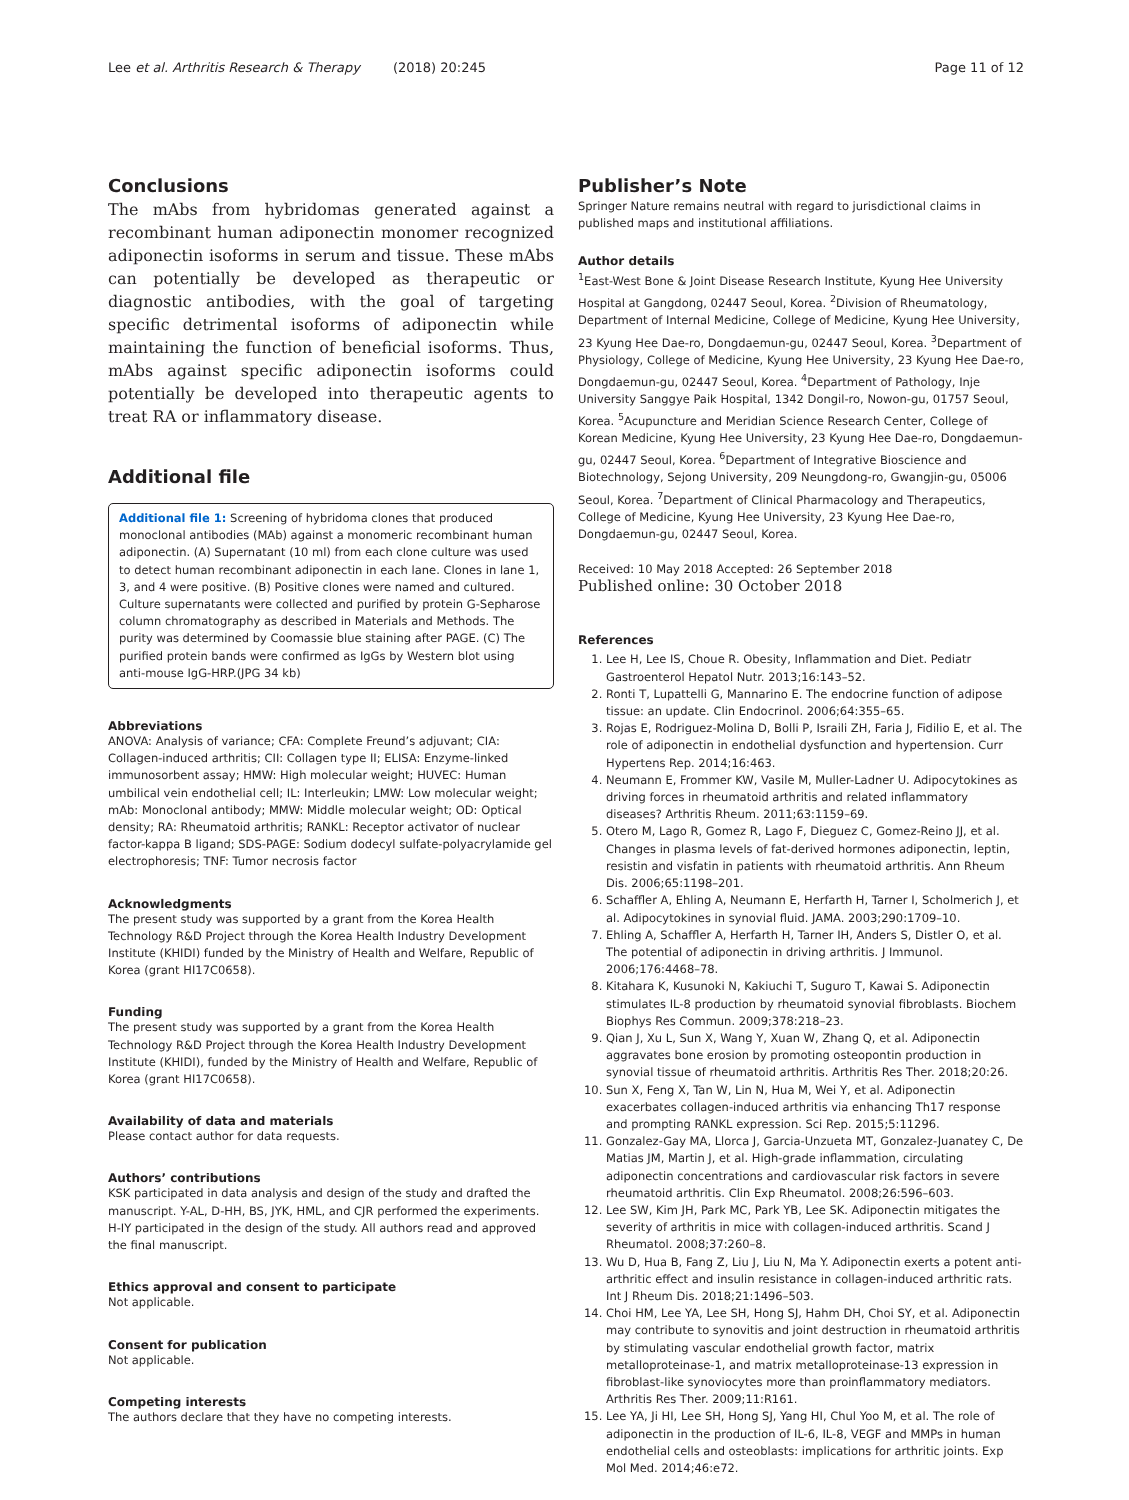Lee et al. Arthritis Research & Therapy (2018) 20:245 Page 11 of 12
Conclusions
The mAbs from hybridomas generated against a recombinant human adiponectin monomer recognized adiponectin isoforms in serum and tissue. These mAbs can potentially be developed as therapeutic or diagnostic antibodies, with the goal of targeting specific detrimental isoforms of adiponectin while maintaining the function of beneficial isoforms. Thus, mAbs against specific adiponectin isoforms could potentially be developed into therapeutic agents to treat RA or inflammatory disease.
Additional file
Additional file 1: Screening of hybridoma clones that produced monoclonal antibodies (MAb) against a monomeric recombinant human adiponectin. (A) Supernatant (10 ml) from each clone culture was used to detect human recombinant adiponectin in each lane. Clones in lane 1, 3, and 4 were positive. (B) Positive clones were named and cultured. Culture supernatants were collected and purified by protein G-Sepharose column chromatography as described in Materials and Methods. The purity was determined by Coomassie blue staining after PAGE. (C) The purified protein bands were confirmed as IgGs by Western blot using anti-mouse IgG-HRP.(JPG 34 kb)
Abbreviations
ANOVA: Analysis of variance; CFA: Complete Freund’s adjuvant; CIA: Collagen-induced arthritis; CII: Collagen type II; ELISA: Enzyme-linked immunosorbent assay; HMW: High molecular weight; HUVEC: Human umbilical vein endothelial cell; IL: Interleukin; LMW: Low molecular weight; mAb: Monoclonal antibody; MMW: Middle molecular weight; OD: Optical density; RA: Rheumatoid arthritis; RANKL: Receptor activator of nuclear factor-kappa B ligand; SDS-PAGE: Sodium dodecyl sulfate-polyacrylamide gel electrophoresis; TNF: Tumor necrosis factor
Acknowledgments
The present study was supported by a grant from the Korea Health Technology R&D Project through the Korea Health Industry Development Institute (KHIDI) funded by the Ministry of Health and Welfare, Republic of Korea (grant HI17C0658).
Funding
The present study was supported by a grant from the Korea Health Technology R&D Project through the Korea Health Industry Development Institute (KHIDI), funded by the Ministry of Health and Welfare, Republic of Korea (grant HI17C0658).
Availability of data and materials
Please contact author for data requests.
Authors’ contributions
KSK participated in data analysis and design of the study and drafted the manuscript. Y-AL, D-HH, BS, JYK, HML, and CJR performed the experiments. H-IY participated in the design of the study. All authors read and approved the final manuscript.
Ethics approval and consent to participate
Not applicable.
Consent for publication
Not applicable.
Competing interests
The authors declare that they have no competing interests.
Publisher’s Note
Springer Nature remains neutral with regard to jurisdictional claims in published maps and institutional affiliations.
Author details
<sup>1</sup> East-West Bone & Joint Disease Research Institute, Kyung Hee University Hospital at Gangdong, 02447 Seoul, Korea. <sup>2</sup>Division of Rheumatology, Department of Internal Medicine, College of Medicine, Kyung Hee University, 23 Kyung Hee Dae-ro, Dongdaemun-gu, 02447 Seoul, Korea. <sup>3</sup>Department of Physiology, College of Medicine, Kyung Hee University, 23 Kyung Hee Dae-ro, Dongdaemun-gu, 02447 Seoul, Korea. <sup>4</sup>Department of Pathology, Inje University Sanggye Paik Hospital, 1342 Dongil-ro, Nowon-gu, 01757 Seoul, Korea. <sup>5</sup>Acupuncture and Meridian Science Research Center, College of Korean Medicine, Kyung Hee University, 23 Kyung Hee Dae-ro, Dongdaemun-gu, 02447 Seoul, Korea. <sup>6</sup>Department of Integrative Bioscience and Biotechnology, Sejong University, 209 Neungdong-ro, Gwangjin-gu, 05006 Seoul, Korea. <sup>7</sup>Department of Clinical Pharmacology and Therapeutics, College of Medicine, Kyung Hee University, 23 Kyung Hee Dae-ro, Dongdaemun-gu, 02447 Seoul, Korea.
Received: 10 May 2018 Accepted: 26 September 2018
Published online: 30 October 2018
References
1. Lee H, Lee IS, Choue R. Obesity, Inflammation and Diet. Pediatr Gastroenterol Hepatol Nutr. 2013;16:143–52.
2. Ronti T, Lupattelli G, Mannarino E. The endocrine function of adipose tissue: an update. Clin Endocrinol. 2006;64:355–65.
3. Rojas E, Rodriguez-Molina D, Bolli P, Israili ZH, Faria J, Fidilio E, et al. The role of adiponectin in endothelial dysfunction and hypertension. Curr Hypertens Rep. 2014;16:463.
4. Neumann E, Frommer KW, Vasile M, Muller-Ladner U. Adipocytokines as driving forces in rheumatoid arthritis and related inflammatory diseases? Arthritis Rheum. 2011;63:1159–69.
5. Otero M, Lago R, Gomez R, Lago F, Dieguez C, Gomez-Reino JJ, et al. Changes in plasma levels of fat-derived hormones adiponectin, leptin, resistin and visfatin in patients with rheumatoid arthritis. Ann Rheum Dis. 2006;65:1198–201.
6. Schaffler A, Ehling A, Neumann E, Herfarth H, Tarner I, Scholmerich J, et al. Adipocytokines in synovial fluid. JAMA. 2003;290:1709–10.
7. Ehling A, Schaffler A, Herfarth H, Tarner IH, Anders S, Distler O, et al. The potential of adiponectin in driving arthritis. J Immunol. 2006;176:4468–78.
8. Kitahara K, Kusunoki N, Kakiuchi T, Suguro T, Kawai S. Adiponectin stimulates IL-8 production by rheumatoid synovial fibroblasts. Biochem Biophys Res Commun. 2009;378:218–23.
9. Qian J, Xu L, Sun X, Wang Y, Xuan W, Zhang Q, et al. Adiponectin aggravates bone erosion by promoting osteopontin production in synovial tissue of rheumatoid arthritis. Arthritis Res Ther. 2018;20:26.
10. Sun X, Feng X, Tan W, Lin N, Hua M, Wei Y, et al. Adiponectin exacerbates collagen-induced arthritis via enhancing Th17 response and prompting RANKL expression. Sci Rep. 2015;5:11296.
11. Gonzalez-Gay MA, Llorca J, Garcia-Unzueta MT, Gonzalez-Juanatey C, De Matias JM, Martin J, et al. High-grade inflammation, circulating adiponectin concentrations and cardiovascular risk factors in severe rheumatoid arthritis. Clin Exp Rheumatol. 2008;26:596–603.
12. Lee SW, Kim JH, Park MC, Park YB, Lee SK. Adiponectin mitigates the severity of arthritis in mice with collagen-induced arthritis. Scand J Rheumatol. 2008;37:260–8.
13. Wu D, Hua B, Fang Z, Liu J, Liu N, Ma Y. Adiponectin exerts a potent anti-arthritic effect and insulin resistance in collagen-induced arthritic rats. Int J Rheum Dis. 2018;21:1496–503.
14. Choi HM, Lee YA, Lee SH, Hong SJ, Hahm DH, Choi SY, et al. Adiponectin may contribute to synovitis and joint destruction in rheumatoid arthritis by stimulating vascular endothelial growth factor, matrix metalloproteinase-1, and matrix metalloproteinase-13 expression in fibroblast-like synoviocytes more than proinflammatory mediators. Arthritis Res Ther. 2009;11:R161.
15. Lee YA, Ji HI, Lee SH, Hong SJ, Yang HI, Chul Yoo M, et al. The role of adiponectin in the production of IL-6, IL-8, VEGF and MMPs in human endothelial cells and osteoblasts: implications for arthritic joints. Exp Mol Med. 2014;46:e72.